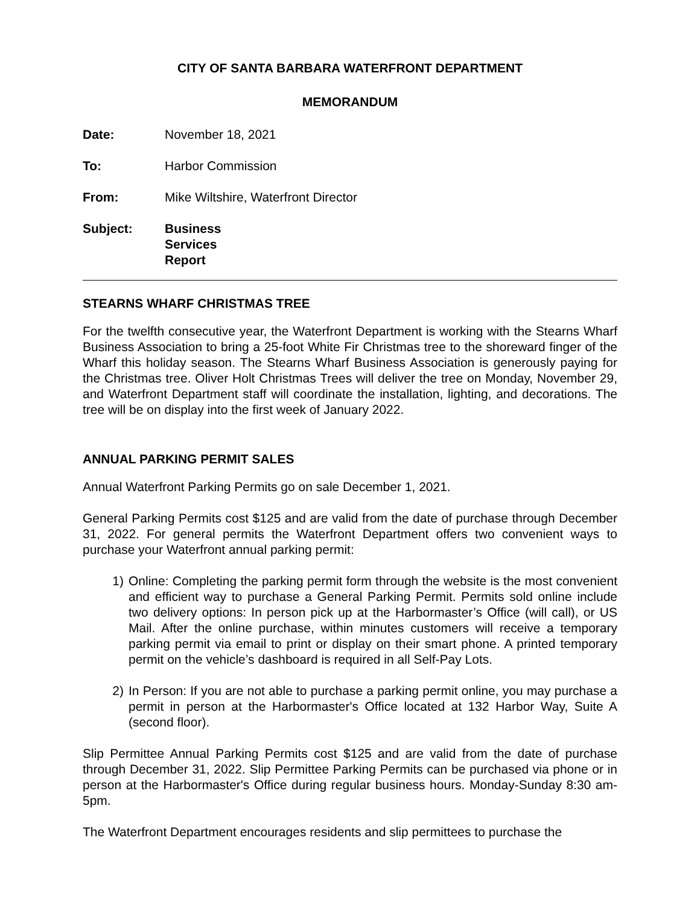CITY OF SANTA BARBARA WATERFRONT DEPARTMENT
MEMORANDUM
Date: November 18, 2021
To: Harbor Commission
From: Mike Wiltshire, Waterfront Director
Subject: Business Services Report
STEARNS WHARF CHRISTMAS TREE
For the twelfth consecutive year, the Waterfront Department is working with the Stearns Wharf Business Association to bring a 25-foot White Fir Christmas tree to the shoreward finger of the Wharf this holiday season. The Stearns Wharf Business Association is generously paying for the Christmas tree. Oliver Holt Christmas Trees will deliver the tree on Monday, November 29, and Waterfront Department staff will coordinate the installation, lighting, and decorations. The tree will be on display into the first week of January 2022.
ANNUAL PARKING PERMIT SALES
Annual Waterfront Parking Permits go on sale December 1, 2021.
General Parking Permits cost $125 and are valid from the date of purchase through December 31, 2022. For general permits the Waterfront Department offers two convenient ways to purchase your Waterfront annual parking permit:
1) Online: Completing the parking permit form through the website is the most convenient and efficient way to purchase a General Parking Permit. Permits sold online include two delivery options: In person pick up at the Harbormaster’s Office (will call), or US Mail. After the online purchase, within minutes customers will receive a temporary parking permit via email to print or display on their smart phone. A printed temporary permit on the vehicle’s dashboard is required in all Self-Pay Lots.
2) In Person: If you are not able to purchase a parking permit online, you may purchase a permit in person at the Harbormaster's Office located at 132 Harbor Way, Suite A (second floor).
Slip Permittee Annual Parking Permits cost $125 and are valid from the date of purchase through December 31, 2022. Slip Permittee Parking Permits can be purchased via phone or in person at the Harbormaster's Office during regular business hours. Monday-Sunday 8:30 am-5pm.
The Waterfront Department encourages residents and slip permittees to purchase the